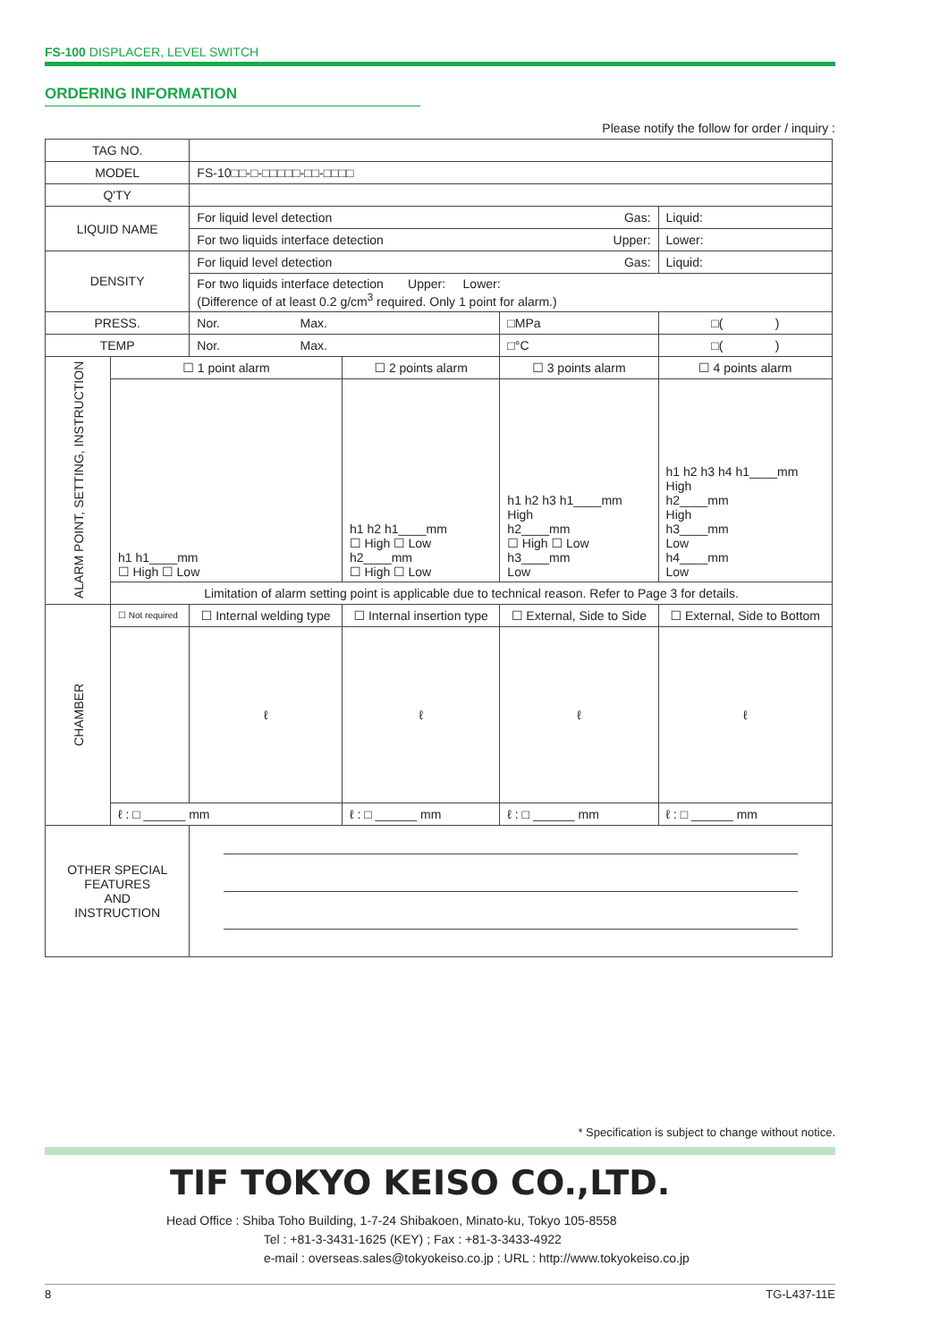FS-100 DISPLACER, LEVEL SWITCH
ORDERING INFORMATION
Please notify the follow for order / inquiry :
| TAG NO. | | | | | |
| MODEL | | FS-10□□-□-□□□□□-□□-□□□□ | | | |
| Q'TY | | | | | |
| LIQUID NAME | | For liquid level detection Gas: | | | Liquid: |
| | | For two liquids interface detection Upper: | | | Lower: |
| DENSITY | | For liquid level detection Gas: | | | Liquid: |
| | | For two liquids interface detection Upper: Lower: (Difference of at least 0.2 g/cm<sup>3</sup> required. Only 1 point for alarm.) | | | |
| PRESS. | | Nor. Max. | | □MPa | □( ) |
| TEMP | | Nor. Max. | | □°C | □( ) |
| ALARM POINT, SETTING, INSTRUCTION | ☐ 1 point alarm | | ☐ 2 points alarm | ☐ 3 points alarm | ☐ 4 points alarm |
| | h1 h1____mm ☐ High ☐ Low | | h1 h2 h1____mm ☐ High ☐ Low h2____mm ☐ High ☐ Low | h1 h2 h3 h1____mm High h2____mm ☐ High ☐ Low h3____mm Low | h1 h2 h3 h4 h1____mm High h2____mm High h3____mm Low h4____mm Low |
| | Limitation of alarm setting point is applicable due to technical reason. Refer to Page 3 for details. | | | | |
| CHAMBER | ☐ Not required | ☐ Internal welding type | ☐ Internal insertion type | ☐ External, Side to Side | ☐ External, Side to Bottom |
| | | ℓ | ℓ | ℓ | ℓ |
| | ℓ : □ ______ mm | | ℓ : □ ______ mm | ℓ : □ ______ mm | ℓ : □ ______ mm |
| OTHER SPECIAL FEATURES AND INSTRUCTION | | | | | |
* Specification is subject to change without notice.
TIF TOKYO KEISO CO.,LTD.
Head Office : Shiba Toho Building, 1-7-24 Shibakoen, Minato-ku, Tokyo 105-8558
Tel : +81-3-3431-1625 (KEY) ; Fax : +81-3-3433-4922
e-mail : overseas.sales@tokyokeiso.co.jp ; URL : http://www.tokyokeiso.co.jp
8 TG-L437-11E